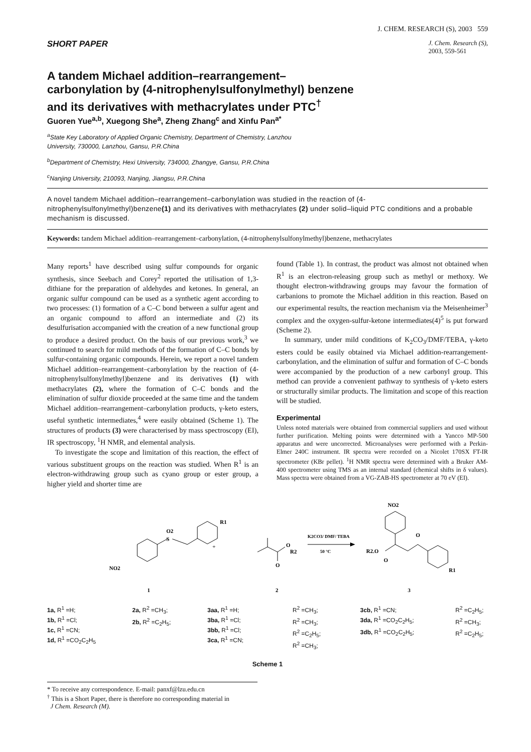J. CHEM. RESEARCH (S), 2003 559
SHORT PAPER
J. Chem. Research (S),
2003, 559-561
A tandem Michael addition–rearrangement–carbonylation by (4-nitrophenylsulfonylmethyl) benzene and its derivatives with methacrylates under PTC<sup>†</sup>
Guoren Yue<sup>a,b</sup>, Xuegong She<sup>a</sup>, Zheng Zhang<sup>c</sup> and Xinfu Pan<sup>a*</sup>
<sup>a</sup> State Key Laboratory of Applied Organic Chemistry, Department of Chemistry, Lanzhou
University, 730000, Lanzhou, Gansu, P.R.China
<sup>b</sup> Department of Chemistry, Hexi University, 734000, Zhangye, Gansu, P.R.China
<sup>c</sup> Nanjing University, 210093, Nanjing, Jiangsu, P.R.China
A novel tandem Michael addition–rearrangement–carbonylation was studied in the reaction of (4-nitrophenylsulfonylmethyl)benzene(1) and its derivatives with methacrylates (2) under solid–liquid PTC conditions and a probable mechanism is discussed.
Keywords: tandem Michael addition–rearrangement–carbonylation, (4-nitrophenylsulfonylmethyl)benzene, methacrylates
Many reports<sup>1</sup> have described using sulfur compounds for organic synthesis, since Seebach and Corey<sup>2</sup> reported the utilisation of 1,3-dithiane for the preparation of aldehydes and ketones. In general, an organic sulfur compound can be used as a synthetic agent according to two processes: (1) formation of a C–C bond between a sulfur agent and an organic compound to afford an intermediate and (2) its desulfurisation accompanied with the creation of a new functional group to produce a desired product. On the basis of our previous work,<sup>3</sup> we continued to search for mild methods of the formation of C–C bonds by sulfur-containing organic compounds. Herein, we report a novel tandem Michael addition–rearrangement–carbonylation by the reaction of (4-nitrophenylsulfonylmethyl)benzene and its derivatives (1) with methacrylates (2), where the formation of C–C bonds and the elimination of sulfur dioxide proceeded at the same time and the tandem Michael addition–rearrangement–carbonylation products, γ-keto esters, useful synthetic intermediates,<sup>4</sup> were easily obtained (Scheme 1). The structures of products (3) were characterised by mass spectroscopy (EI), IR spectroscopy, <sup>1</sup>H NMR, and elemental analysis.
To investigate the scope and limitation of this reaction, the effect of various substituent groups on the reaction was studied. When R<sup>1</sup> is an electron-withdrawing group such as cyano group or ester group, a higher yield and shorter time are
found (Table 1). In contrast, the product was almost not obtained when R<sup>1</sup> is an electron-releasing group such as methyl or methoxy. We thought electron-withdrawing groups may favour the formation of carbanions to promote the Michael addition in this reaction. Based on our experimental results, the reaction mechanism via the Meisenheimer<sup>3</sup> complex and the oxygen-sulfur-ketone intermediates(4)<sup>5</sup> is put forward (Scheme 2).
In summary, under mild conditions of K<sub>2</sub>CO<sub>3</sub>/DMF/TEBA, γ-keto esters could be easily obtained via Michael addition-rearrangement-carbonylation, and the elimination of sulfur and formation of C–C bonds were accompanied by the production of a new carbonyl group. This method can provide a convenient pathway to synthesis of γ-keto esters or structurally similar products. The limitation and scope of this reaction will be studied.
Experimental
Unless noted materials were obtained from commercial suppliers and used without further purification. Melting points were determined with a Yancco MP-500 apparatus and were uncorrected. Microanalyses were performed with a Perkin-Elmer 240C instrument. IR spectra were recorded on a Nicolet 170SX FT-IR spectrometer (KBr pellet). <sup>1</sup>H NMR spectra were determined with a Bruker AM-400 spectrometer using TMS as an internal standard (chemical shifts in δ values). Mass spectra were obtained from a VG-ZAB-HS spectrometer at 70 eV (EI).
S
O2
NO2
R1
1
+
O
R2
O
2
K2CO3/ DMF/ TEBA
50 °C
NO2
R2.O
O
O
R1
3
1a, R<sup>1</sup> =H;
1b, R<sup>1</sup> =Cl;
1c, R<sup>1</sup> =CN;
1d, R<sup>1</sup> =CO<sub>2</sub>C<sub>2</sub>H<sub>5</sub>
2a, R<sup>2</sup> =CH<sub>3</sub>;
2b, R<sup>2</sup> =C<sub>2</sub>H<sub>5</sub>;
3aa, R<sup>1</sup> =H;
3ba, R<sup>1</sup> =Cl;
3bb, R<sup>1</sup> =Cl;
3ca, R<sup>1</sup> =CN;
R<sup>2</sup> =CH<sub>3</sub>;
R<sup>2</sup> =CH<sub>3</sub>;
R<sup>2</sup> =C<sub>2</sub>H<sub>5</sub>;
R<sup>2</sup> =CH<sub>3</sub>;
3cb, R<sup>1</sup> =CN;
3da, R<sup>1</sup> =CO<sub>2</sub>C<sub>2</sub>H<sub>5</sub>;
3db, R<sup>1</sup> =CO<sub>2</sub>C<sub>2</sub>H<sub>5</sub>;
R<sup>2</sup> =C<sub>2</sub>H<sub>5</sub>;
R<sup>2</sup> =CH<sub>3</sub>;
R<sup>2</sup> =C<sub>2</sub>H<sub>5</sub>;
Scheme 1
* To receive any correspondence. E-mail: panxf@lzu.edu.cn
<sup>†</sup> This is a Short Paper, there is therefore no corresponding material in
J Chem. Research (M).